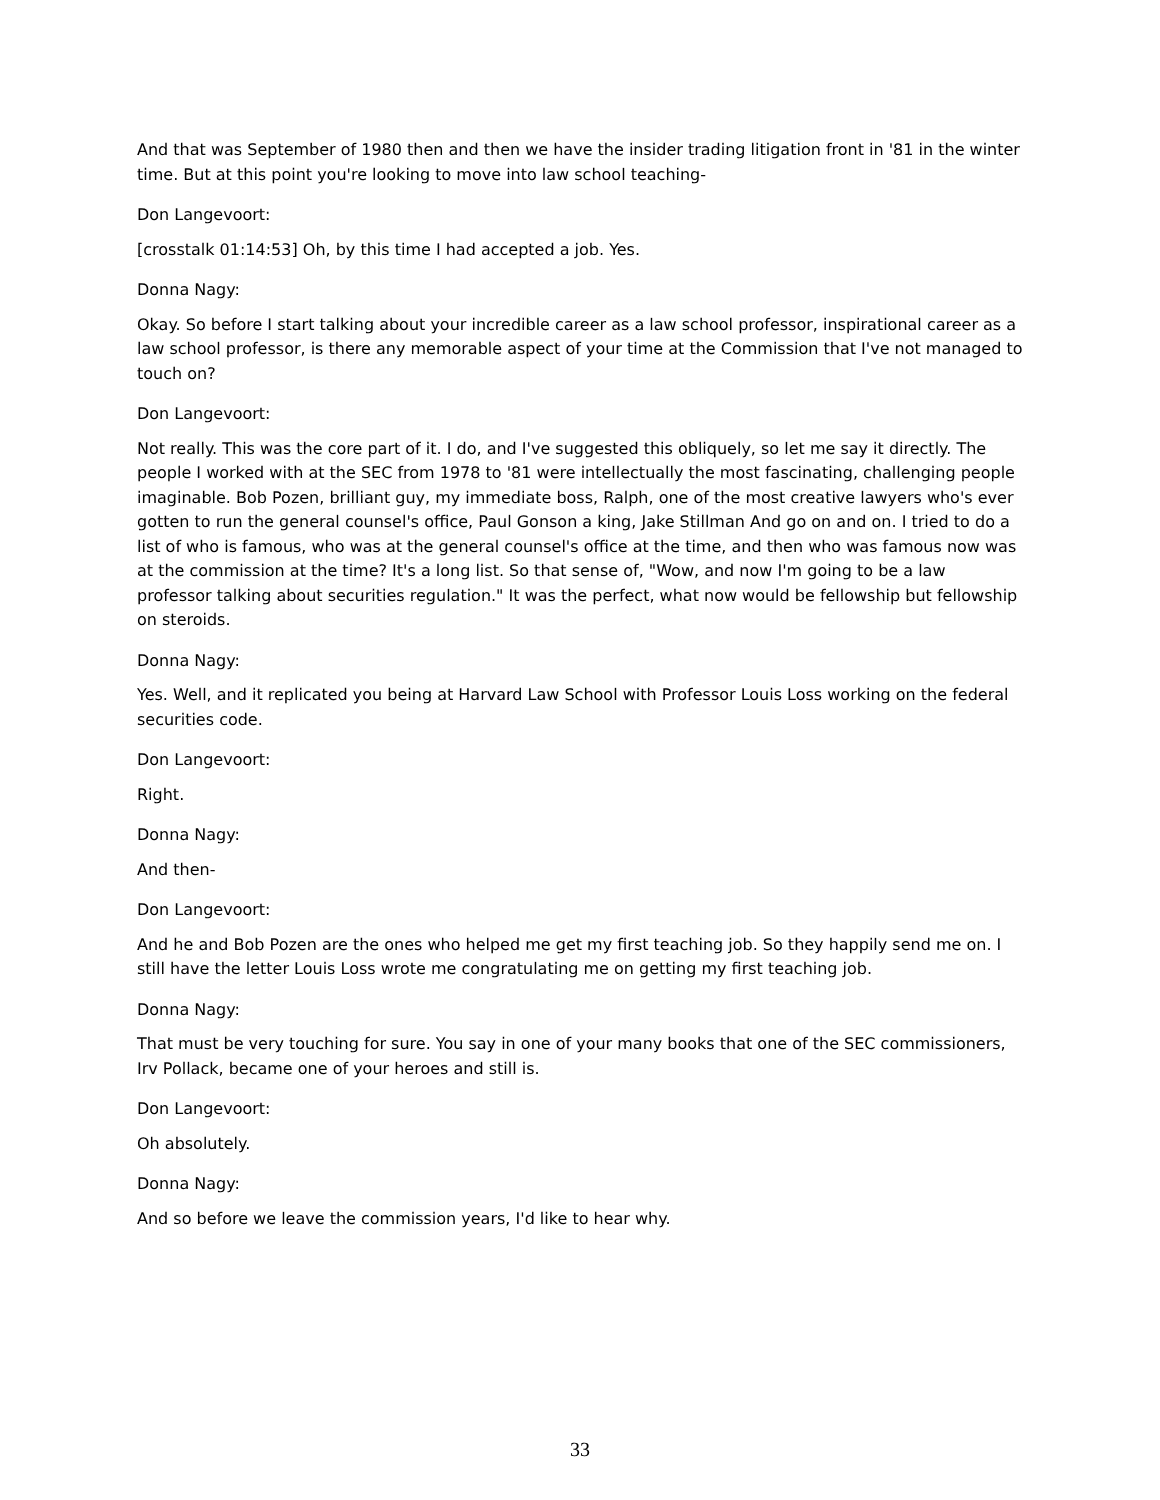And that was September of 1980 then and then we have the insider trading litigation front in '81 in the winter time. But at this point you're looking to move into law school teaching-
Don Langevoort:
[crosstalk 01:14:53] Oh, by this time I had accepted a job. Yes.
Donna Nagy:
Okay. So before I start talking about your incredible career as a law school professor, inspirational career as a law school professor, is there any memorable aspect of your time at the Commission that I've not managed to touch on?
Don Langevoort:
Not really. This was the core part of it. I do, and I've suggested this obliquely, so let me say it directly. The people I worked with at the SEC from 1978 to '81 were intellectually the most fascinating, challenging people imaginable. Bob Pozen, brilliant guy, my immediate boss, Ralph, one of the most creative lawyers who's ever gotten to run the general counsel's office, Paul Gonson a king, Jake Stillman And go on and on. I tried to do a list of who is famous, who was at the general counsel's office at the time, and then who was famous now was at the commission at the time? It's a long list. So that sense of, "Wow, and now I'm going to be a law professor talking about securities regulation." It was the perfect, what now would be fellowship but fellowship on steroids.
Donna Nagy:
Yes. Well, and it replicated you being at Harvard Law School with Professor Louis Loss working on the federal securities code.
Don Langevoort:
Right.
Donna Nagy:
And then-
Don Langevoort:
And he and Bob Pozen are the ones who helped me get my first teaching job. So they happily send me on. I still have the letter Louis Loss wrote me congratulating me on getting my first teaching job.
Donna Nagy:
That must be very touching for sure. You say in one of your many books that one of the SEC commissioners, Irv Pollack, became one of your heroes and still is.
Don Langevoort:
Oh absolutely.
Donna Nagy:
And so before we leave the commission years, I'd like to hear why.
33